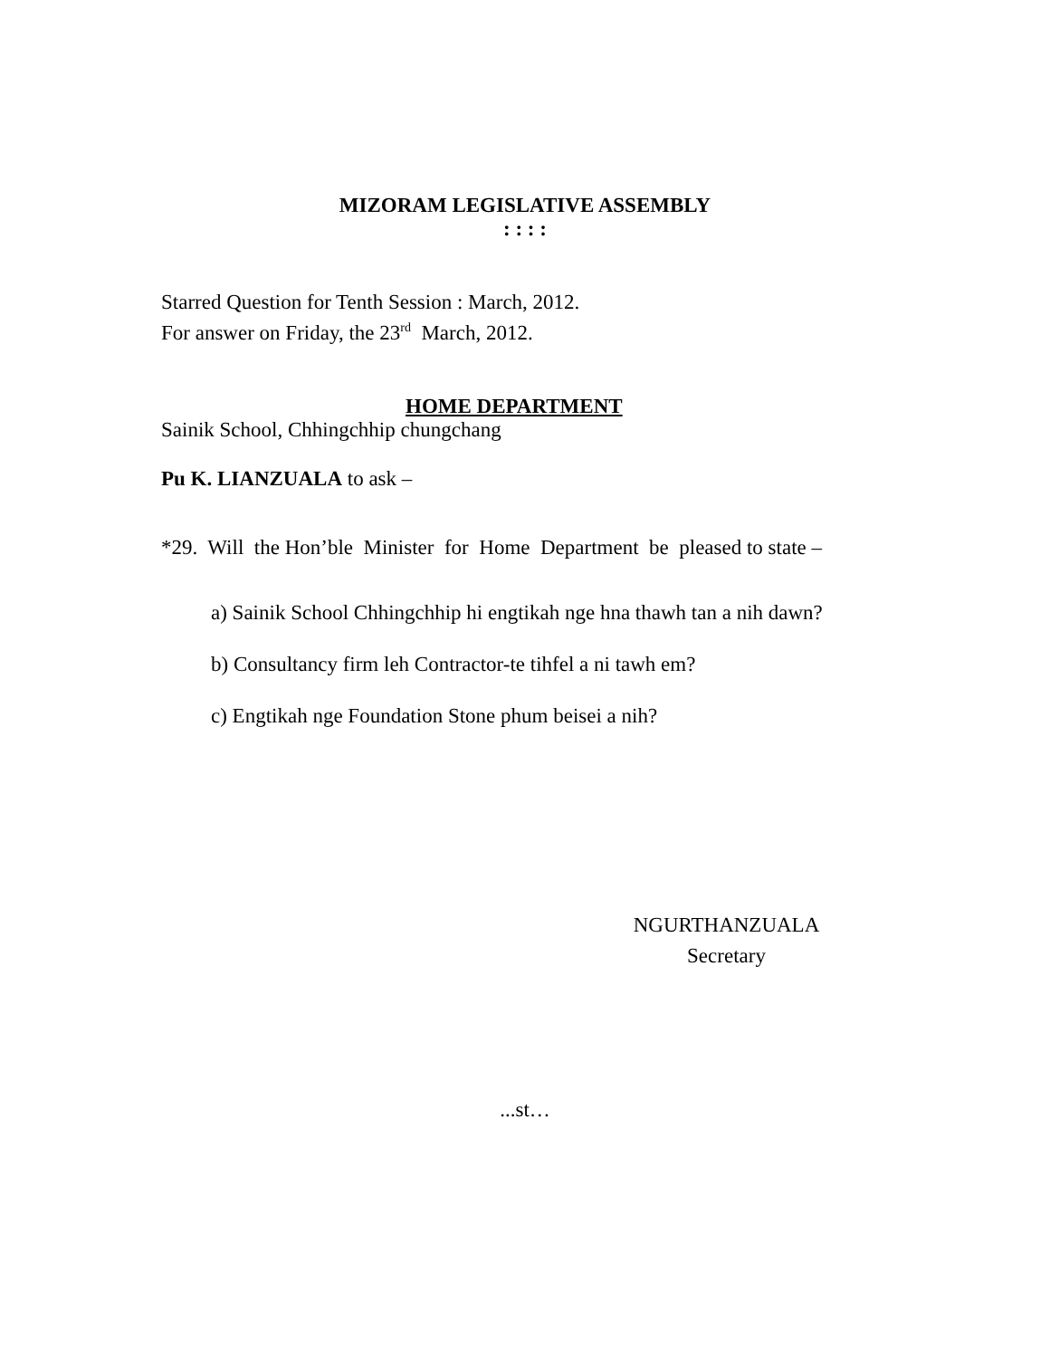MIZORAM LEGISLATIVE ASSEMBLY
: : : :
Starred Question for Tenth Session : March, 2012.
For answer on Friday, the 23<sup>rd</sup> March, 2012.
HOME DEPARTMENT
Sainik School, Chhingchhip chungchang
Pu K. LIANZUALA to ask –
*29. Will the Hon’ble Minister for Home Department be pleased to state –
a) Sainik School Chhingchhip hi engtikah nge hna thawh tan a nih dawn?
b) Consultancy firm leh Contractor-te tihfel a ni tawh em?
c) Engtikah nge Foundation Stone phum beisei a nih?
NGURTHANZUALA
Secretary
...st…